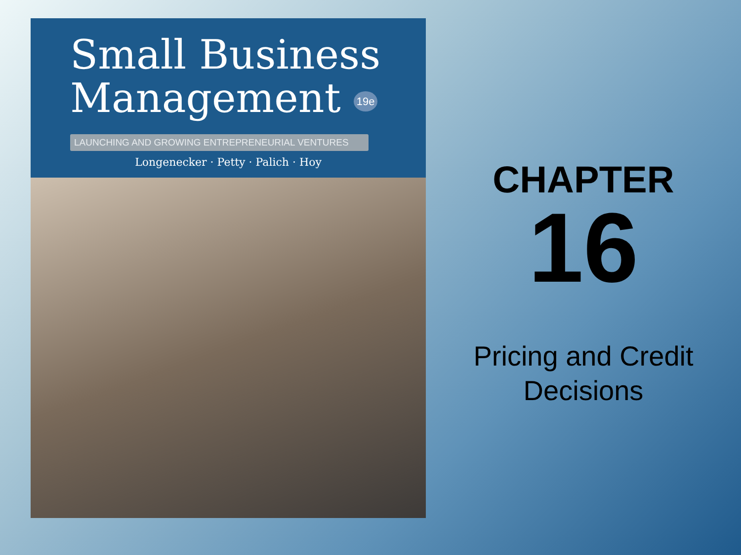Small Business
Management 19e
LAUNCHING AND GROWING ENTREPRENEURIAL VENTURES
Longenecker · Petty · Palich · Hoy
CHAPTER
16
Pricing and Credit
Decisions